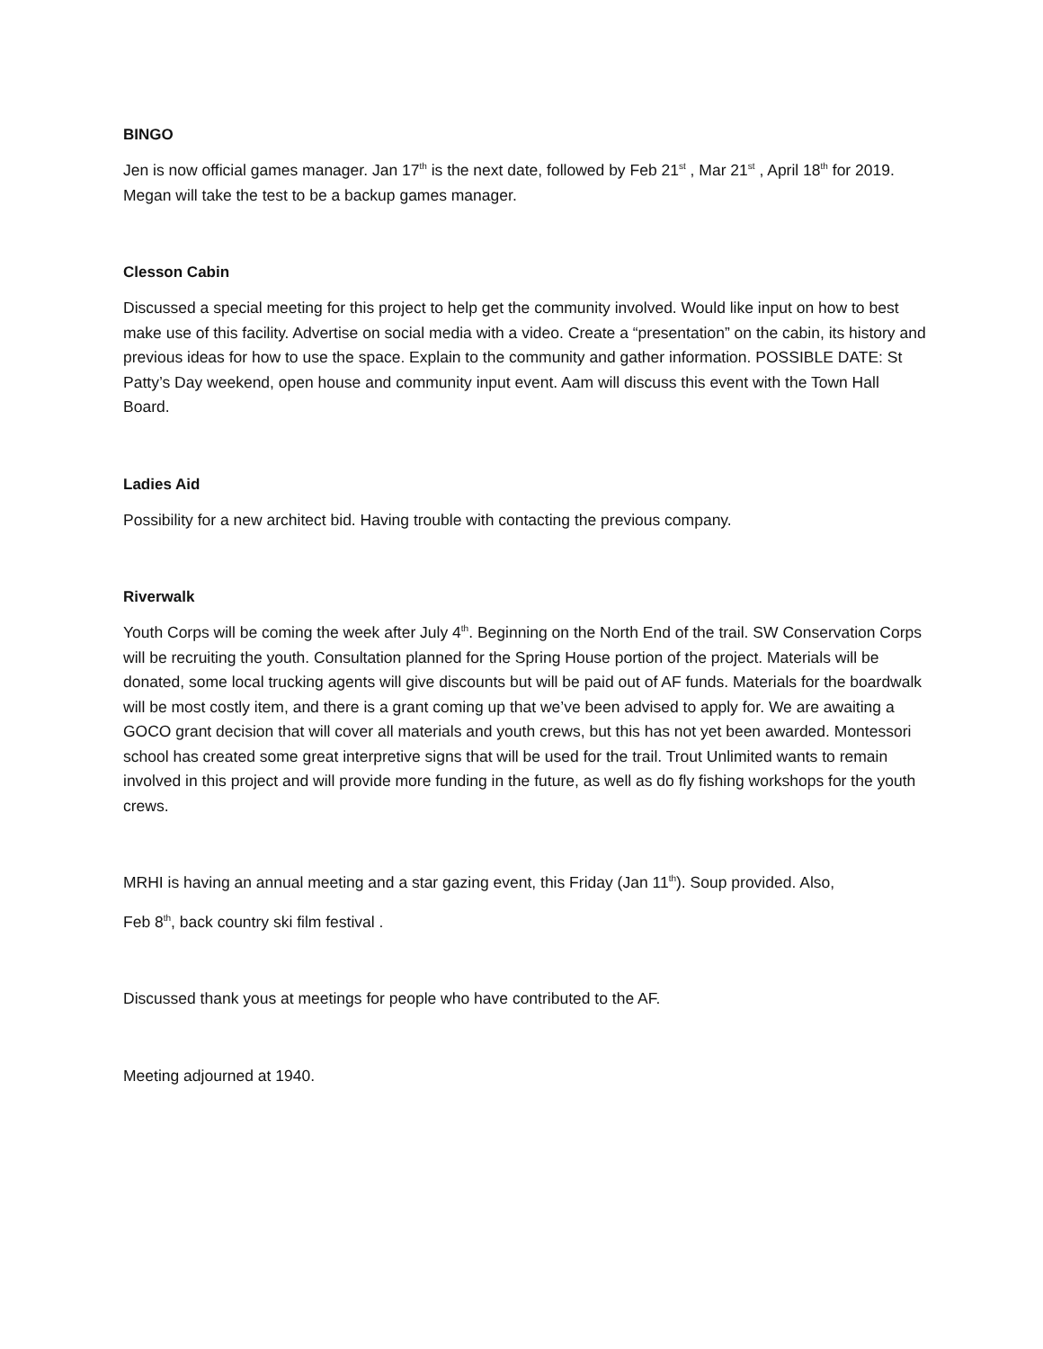BINGO
Jen is now official games manager. Jan 17<sup>th</sup> is the next date, followed by Feb 21<sup>st</sup> , Mar 21<sup>st</sup> , April 18<sup>th</sup> for 2019. Megan will take the test to be a backup games manager.
Clesson Cabin
Discussed a special meeting for this project to help get the community involved. Would like input on how to best make use of this facility. Advertise on social media with a video. Create a “presentation” on the cabin, its history and previous ideas for how to use the space. Explain to the community and gather information. POSSIBLE DATE: St Patty’s Day weekend, open house and community input event. Aam will discuss this event with the Town Hall Board.
Ladies Aid
Possibility for a new architect bid. Having trouble with contacting the previous company.
Riverwalk
Youth Corps will be coming the week after July 4<sup>th</sup>. Beginning on the North End of the trail. SW Conservation Corps will be recruiting the youth. Consultation planned for the Spring House portion of the project. Materials will be donated, some local trucking agents will give discounts but will be paid out of AF funds. Materials for the boardwalk will be most costly item, and there is a grant coming up that we’ve been advised to apply for. We are awaiting a GOCO grant decision that will cover all materials and youth crews, but this has not yet been awarded. Montessori school has created some great interpretive signs that will be used for the trail. Trout Unlimited wants to remain involved in this project and will provide more funding in the future, as well as do fly fishing workshops for the youth crews.
MRHI is having an annual meeting and a star gazing event, this Friday (Jan 11<sup>th</sup>). Soup provided. Also,
Feb 8<sup>th</sup>, back country ski film festival .
Discussed thank yous at meetings for people who have contributed to the AF.
Meeting adjourned at 1940.